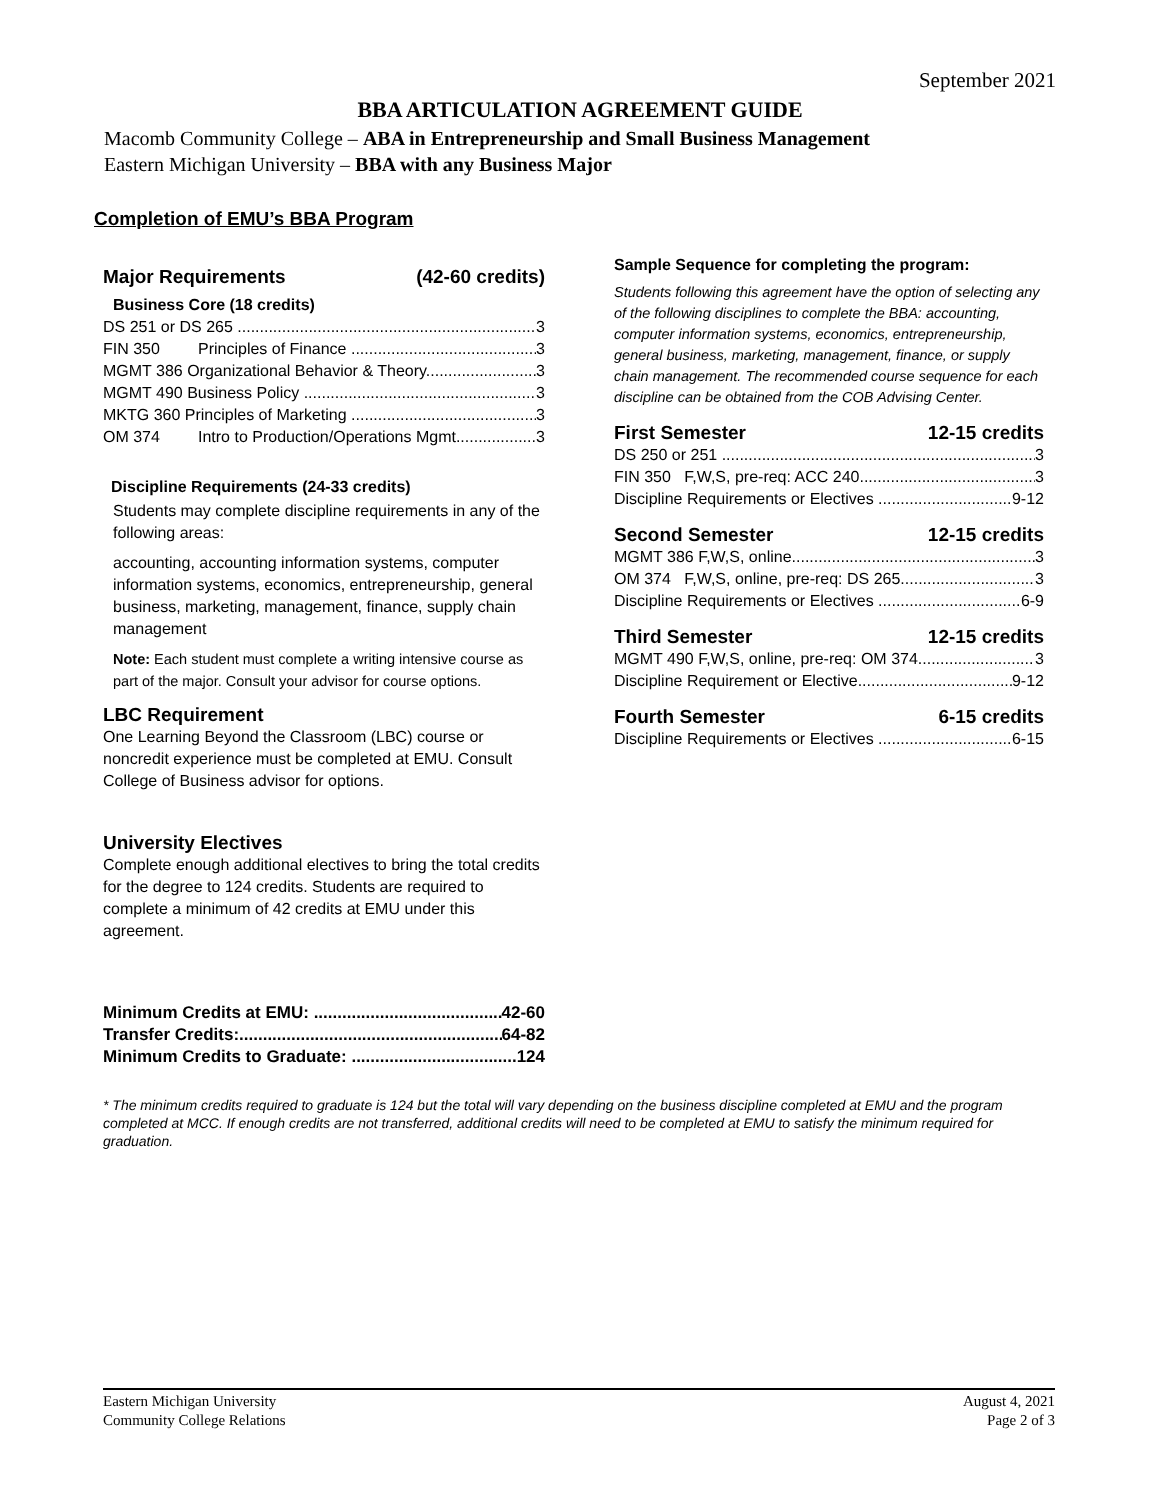September 2021
BBA ARTICULATION AGREEMENT GUIDE
Macomb Community College – ABA in Entrepreneurship and Small Business Management
Eastern Michigan University – BBA with any Business Major
Completion of EMU’s BBA Program
Major Requirements (42-60 credits)
Business Core (18 credits)
DS 251 or DS 265 3
FIN 350 Principles of Finance 3
MGMT 386 Organizational Behavior & Theory 3
MGMT 490 Business Policy 3
MKTG 360 Principles of Marketing 3
OM 374 Intro to Production/Operations Mgmt 3
Discipline Requirements (24-33 credits)
Students may complete discipline requirements in any of the following areas:
accounting, accounting information systems, computer information systems, economics, entrepreneurship, general business, marketing, management, finance, supply chain management
Note: Each student must complete a writing intensive course as part of the major. Consult your advisor for course options.
LBC Requirement
One Learning Beyond the Classroom (LBC) course or noncredit experience must be completed at EMU. Consult College of Business advisor for options.
University Electives
Complete enough additional electives to bring the total credits for the degree to 124 credits. Students are required to complete a minimum of 42 credits at EMU under this agreement.
Minimum Credits at EMU: 42-60
Transfer Credits: 64-82
Minimum Credits to Graduate: 124
Sample Sequence for completing the program:
Students following this agreement have the option of selecting any of the following disciplines to complete the BBA: accounting, computer information systems, economics, entrepreneurship, general business, marketing, management, finance, or supply chain management. The recommended course sequence for each discipline can be obtained from the COB Advising Center.
First Semester 12-15 credits
DS 250 or 251 3
FIN 350 F,W,S, pre-req: ACC 240 3
Discipline Requirements or Electives 9-12
Second Semester 12-15 credits
MGMT 386 F,W,S, online 3
OM 374 F,W,S, online, pre-req: DS 265 3
Discipline Requirements or Electives 6-9
Third Semester 12-15 credits
MGMT 490 F,W,S, online, pre-req: OM 374 3
Discipline Requirement or Elective 9-12
Fourth Semester 6-15 credits
Discipline Requirements or Electives 6-15
* The minimum credits required to graduate is 124 but the total will vary depending on the business discipline completed at EMU and the program completed at MCC. If enough credits are not transferred, additional credits will need to be completed at EMU to satisfy the minimum required for graduation.
Eastern Michigan University
Community College Relations
August 4, 2021
Page 2 of 3